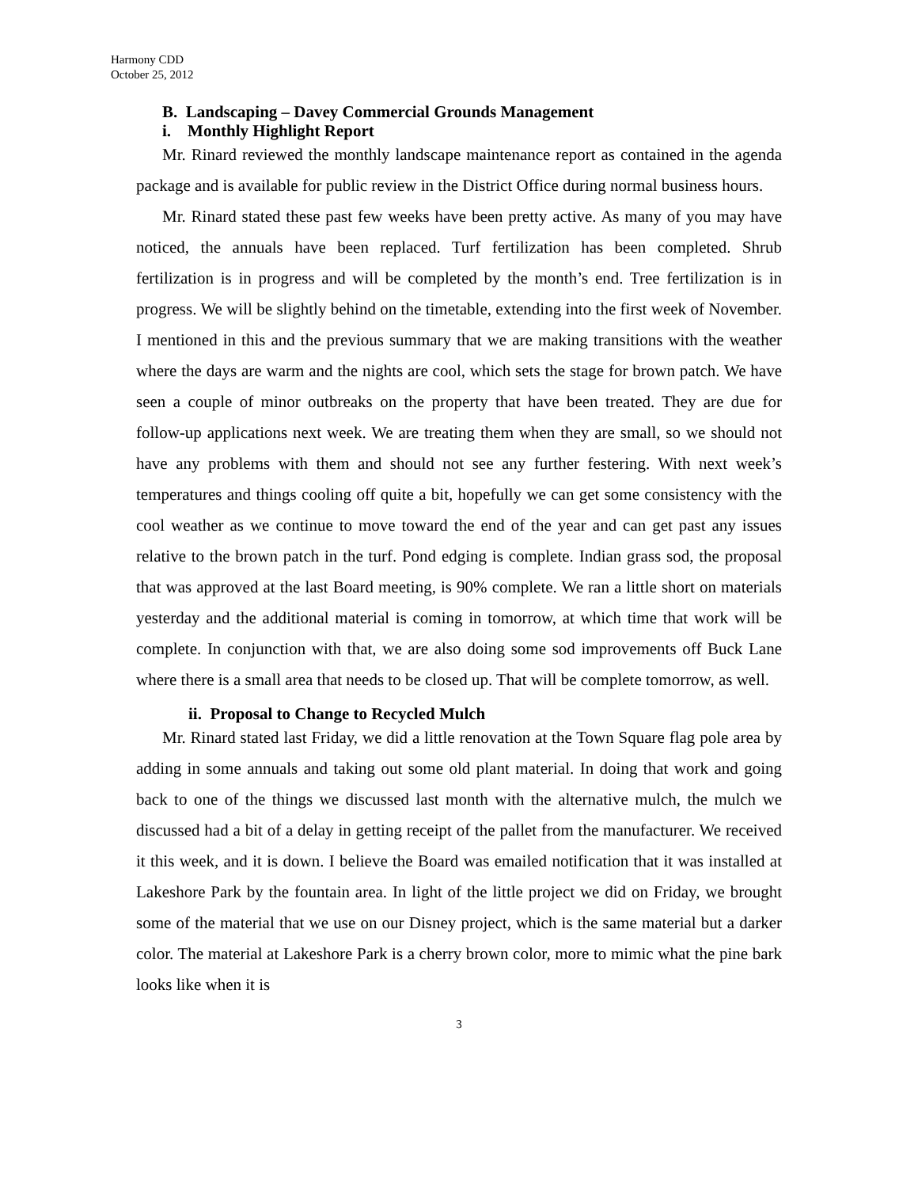Harmony CDD
October 25, 2012
B. Landscaping – Davey Commercial Grounds Management
i. Monthly Highlight Report
Mr. Rinard reviewed the monthly landscape maintenance report as contained in the agenda package and is available for public review in the District Office during normal business hours.
Mr. Rinard stated these past few weeks have been pretty active. As many of you may have noticed, the annuals have been replaced. Turf fertilization has been completed. Shrub fertilization is in progress and will be completed by the month’s end. Tree fertilization is in progress. We will be slightly behind on the timetable, extending into the first week of November. I mentioned in this and the previous summary that we are making transitions with the weather where the days are warm and the nights are cool, which sets the stage for brown patch. We have seen a couple of minor outbreaks on the property that have been treated. They are due for follow-up applications next week. We are treating them when they are small, so we should not have any problems with them and should not see any further festering. With next week’s temperatures and things cooling off quite a bit, hopefully we can get some consistency with the cool weather as we continue to move toward the end of the year and can get past any issues relative to the brown patch in the turf. Pond edging is complete. Indian grass sod, the proposal that was approved at the last Board meeting, is 90% complete. We ran a little short on materials yesterday and the additional material is coming in tomorrow, at which time that work will be complete. In conjunction with that, we are also doing some sod improvements off Buck Lane where there is a small area that needs to be closed up. That will be complete tomorrow, as well.
ii. Proposal to Change to Recycled Mulch
Mr. Rinard stated last Friday, we did a little renovation at the Town Square flag pole area by adding in some annuals and taking out some old plant material. In doing that work and going back to one of the things we discussed last month with the alternative mulch, the mulch we discussed had a bit of a delay in getting receipt of the pallet from the manufacturer. We received it this week, and it is down. I believe the Board was emailed notification that it was installed at Lakeshore Park by the fountain area. In light of the little project we did on Friday, we brought some of the material that we use on our Disney project, which is the same material but a darker color. The material at Lakeshore Park is a cherry brown color, more to mimic what the pine bark looks like when it is
3